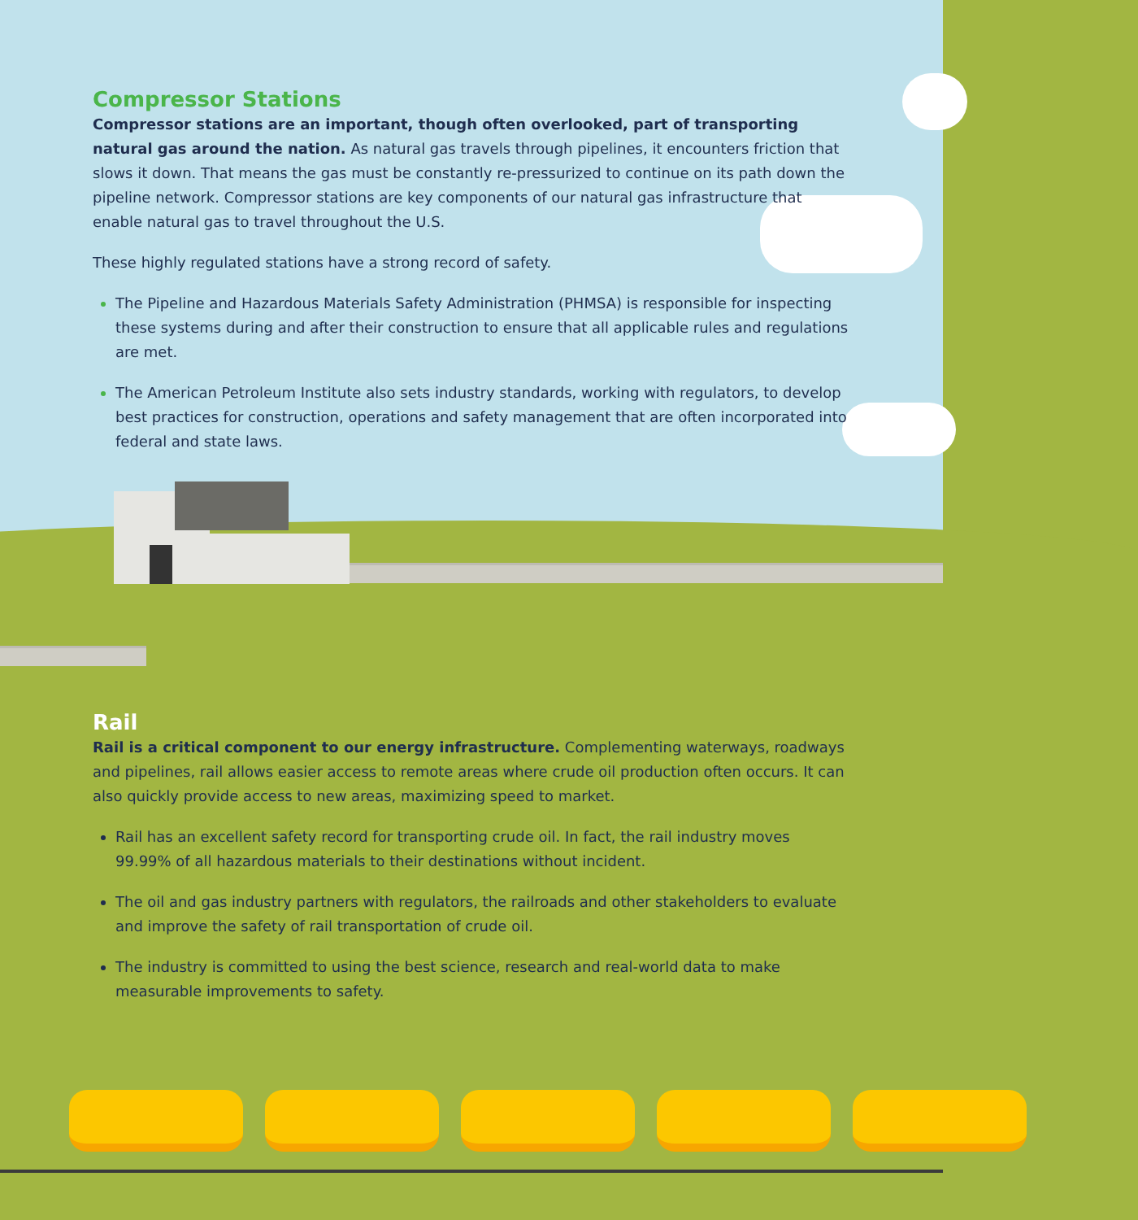Compressor Stations
Compressor stations are an important, though often overlooked, part of transporting natural gas around the nation. As natural gas travels through pipelines, it encounters friction that slows it down. That means the gas must be constantly re-pressurized to continue on its path down the pipeline network. Compressor stations are key components of our natural gas infrastructure that enable natural gas to travel throughout the U.S.
These highly regulated stations have a strong record of safety.
The Pipeline and Hazardous Materials Safety Administration (PHMSA) is responsible for inspecting these systems during and after their construction to ensure that all applicable rules and regulations are met.
The American Petroleum Institute also sets industry standards, working with regulators, to develop best practices for construction, operations and safety management that are often incorporated into federal and state laws.
Rail
Rail is a critical component to our energy infrastructure. Complementing waterways, roadways and pipelines, rail allows easier access to remote areas where crude oil production often occurs. It can also quickly provide access to new areas, maximizing speed to market.
Rail has an excellent safety record for transporting crude oil. In fact, the rail industry moves 99.99% of all hazardous materials to their destinations without incident.
The oil and gas industry partners with regulators, the railroads and other stakeholders to evaluate and improve the safety of rail transportation of crude oil.
The industry is committed to using the best science, research and real-world data to make measurable improvements to safety.